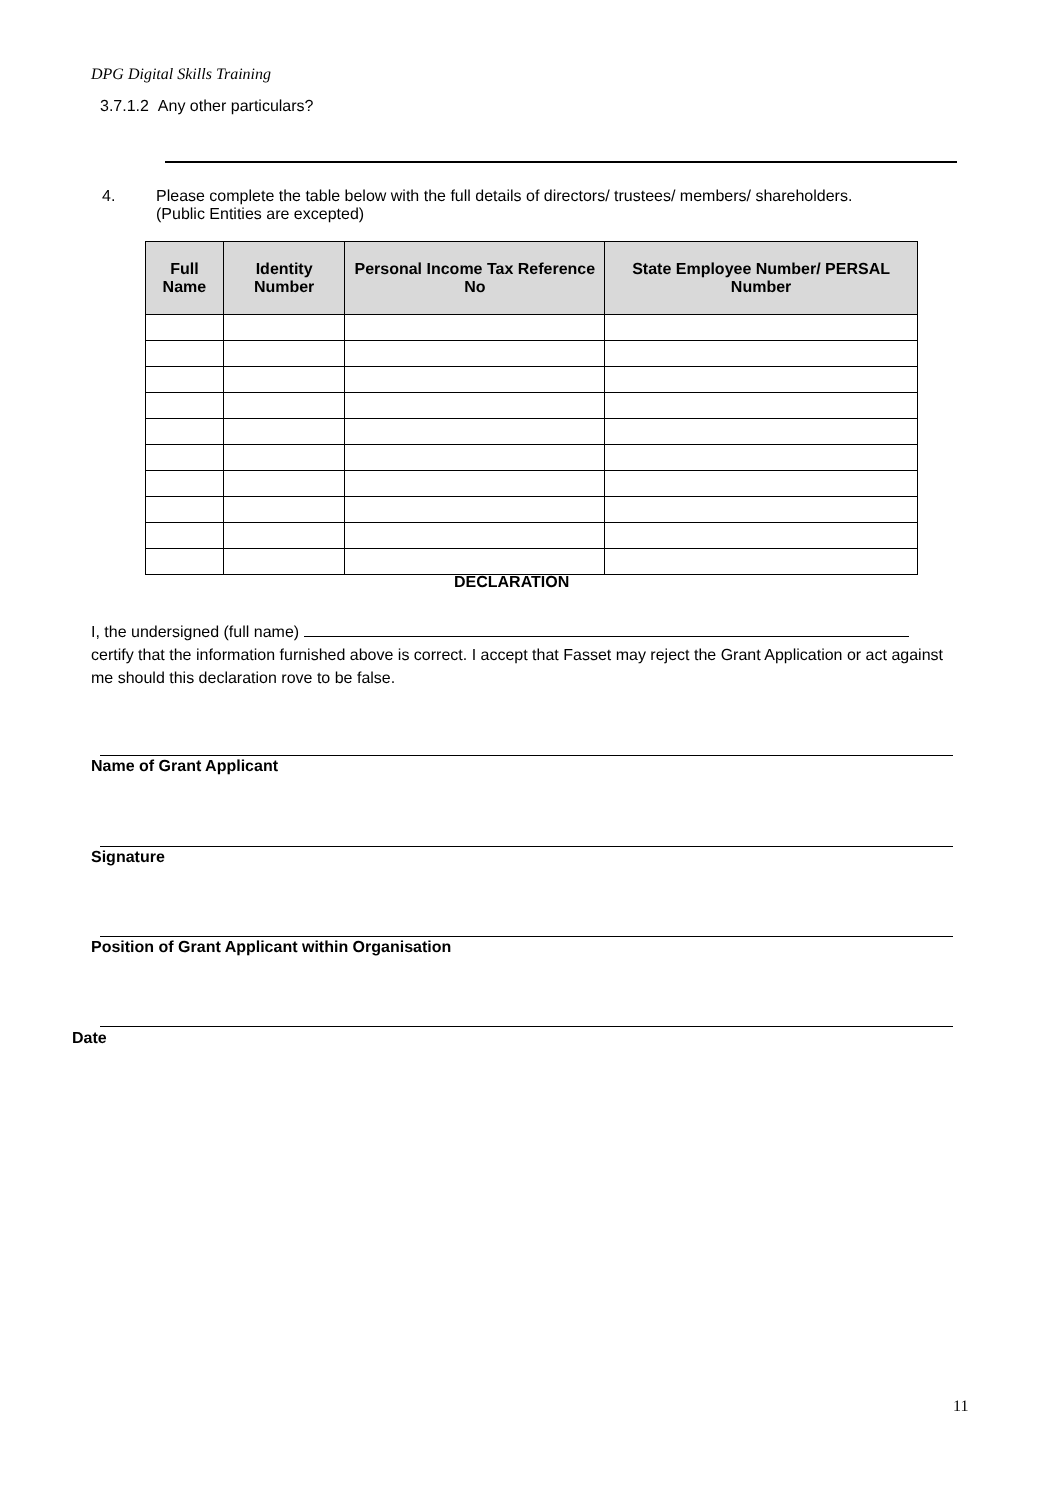DPG Digital Skills Training
3.7.1.2 Any other particulars?
4. Please complete the table below with the full details of directors/ trustees/ members/ shareholders.
(Public Entities are excepted)
| Full Name | Identity Number | Personal Income Tax Reference No | State Employee Number/ PERSAL Number |
| --- | --- | --- | --- |
DECLARATION
I, the undersigned (full name)
certify that the information furnished above is correct. I accept that Fasset may reject the Grant Application or act against me should this declaration rove to be false.
Name of Grant Applicant
Signature
Position of Grant Applicant within Organisation
Date
11